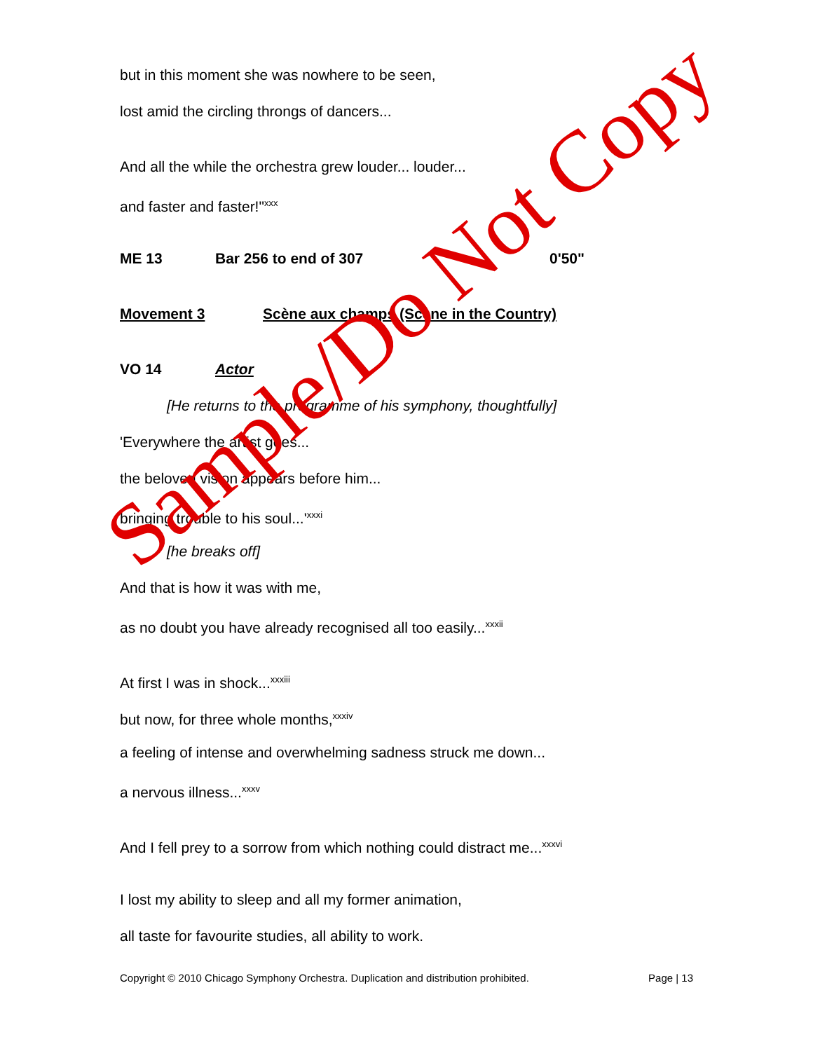but in this moment she was nowhere to be seen,
lost amid the circling throngs of dancers...
And all the while the orchestra grew louder... louder...
and faster and faster!"<sup>xxx</sup>
ME 13 Bar 256 to end of 307 0'50"
Movement 3 Scène aux champs (Scene in the Country)
VO 14 Actor
[He returns to the programme of his symphony, thoughtfully]
'Everywhere the artist goes...
the beloved vision appears before him...
bringing trouble to his soul...'<sup>xxxi</sup>
[he breaks off]
And that is how it was with me,
as no doubt you have already recognised all too easily...<sup>xxxii</sup>
At first I was in shock...<sup>xxxiii</sup>
but now, for three whole months,<sup>xxxiv</sup>
a feeling of intense and overwhelming sadness struck me down...
a nervous illness...<sup>xxxv</sup>
And I fell prey to a sorrow from which nothing could distract me...<sup>xxxvi</sup>
I lost my ability to sleep and all my former animation,
all taste for favourite studies, all ability to work.
Sample/Do Not Copy
Copyright © 2010 Chicago Symphony Orchestra. Duplication and distribution prohibited. Page | 13